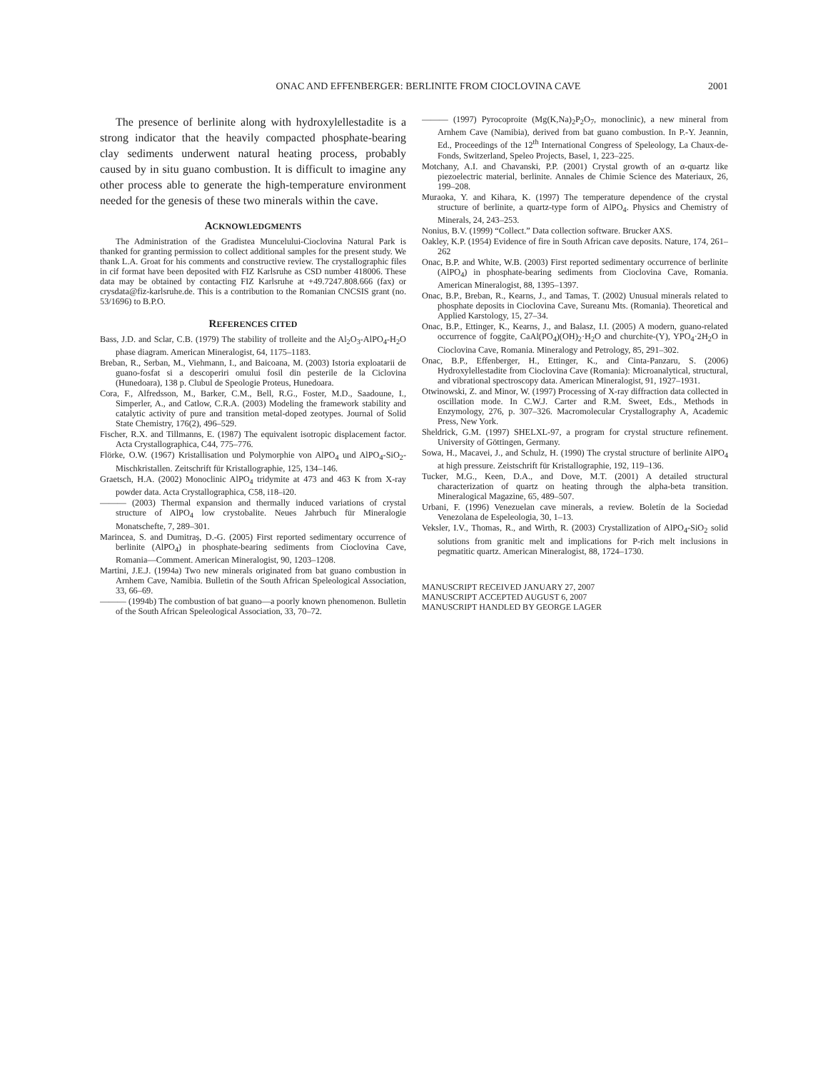ONAC AND EFFENBERGER: BERLINITE FROM CIOCLOVINA CAVE 2001
The presence of berlinite along with hydroxylellestadite is a strong indicator that the heavily compacted phosphate-bearing clay sediments underwent natural heating process, probably caused by in situ guano combustion. It is difficult to imagine any other process able to generate the high-temperature environment needed for the genesis of these two minerals within the cave.
ACKNOWLEDGMENTS
The Administration of the Gradistea Muncelului-Cioclovina Natural Park is thanked for granting permission to collect additional samples for the present study. We thank L.A. Groat for his comments and constructive review. The crystallographic files in cif format have been deposited with FIZ Karlsruhe as CSD number 418006. These data may be obtained by contacting FIZ Karlsruhe at +49.7247.808.666 (fax) or crysdata@fiz-karlsruhe.de. This is a contribution to the Romanian CNCSIS grant (no. 53/1696) to B.P.O.
REFERENCES CITED
Bass, J.D. and Sclar, C.B. (1979) The stability of trolleite and the Al<sub>2</sub>O<sub>3</sub>-AlPO<sub>4</sub>-H<sub>2</sub>O phase diagram. American Mineralogist, 64, 1175–1183.
Breban, R., Serban, M., Viehmann, I., and Baicoana, M. (2003) Istoria exploatarii de guano-fosfat si a descoperiri omului fosil din pesterile de la Ciclovina (Hunedoara), 138 p. Clubul de Speologie Proteus, Hunedoara.
Cora, F., Alfredsson, M., Barker, C.M., Bell, R.G., Foster, M.D., Saadoune, I., Simperler, A., and Catlow, C.R.A. (2003) Modeling the framework stability and catalytic activity of pure and transition metal-doped zeotypes. Journal of Solid State Chemistry, 176(2), 496–529.
Fischer, R.X. and Tillmanns, E. (1987) The equivalent isotropic displacement factor. Acta Crystallographica, C44, 775–776.
Flörke, O.W. (1967) Kristallisation und Polymorphie von AlPO<sub>4</sub> und AlPO<sub>4</sub>-SiO<sub>2</sub>-Mischkristallen. Zeitschrift für Kristallographie, 125, 134–146.
Graetsch, H.A. (2002) Monoclinic AlPO<sub>4</sub> tridymite at 473 and 463 K from X-ray powder data. Acta Crystallographica, C58, i18–i20.
——— (2003) Thermal expansion and thermally induced variations of crystal structure of AlPO<sub>4</sub> low crystobalite. Neues Jahrbuch für Mineralogie Monatschefte, 7, 289–301.
Marincea, S. and Dumitraş, D.-G. (2005) First reported sedimentary occurrence of berlinite (AlPO<sub>4</sub>) in phosphate-bearing sediments from Cioclovina Cave, Romania—Comment. American Mineralogist, 90, 1203–1208.
Martini, J.E.J. (1994a) Two new minerals originated from bat guano combustion in Arnhem Cave, Namibia. Bulletin of the South African Speleological Association, 33, 66–69.
——— (1994b) The combustion of bat guano—a poorly known phenomenon. Bulletin of the South African Speleological Association, 33, 70–72.
——— (1997) Pyrocoproite (Mg(K,Na)<sub>2</sub>P<sub>2</sub>O<sub>7</sub>, monoclinic), a new mineral from Arnhem Cave (Namibia), derived from bat guano combustion. In P.-Y. Jeannin, Ed., Proceedings of the 12<sup>th</sup> International Congress of Speleology, La Chaux-de-Fonds, Switzerland, Speleo Projects, Basel, 1, 223–225.
Motchany, A.I. and Chavanski, P.P. (2001) Crystal growth of an α-quartz like piezoelectric material, berlinite. Annales de Chimie Science des Materiaux, 26, 199–208.
Muraoka, Y. and Kihara, K. (1997) The temperature dependence of the crystal structure of berlinite, a quartz-type form of AlPO<sub>4</sub>. Physics and Chemistry of Minerals, 24, 243–253.
Nonius, B.V. (1999) “Collect.” Data collection software. Brucker AXS.
Oakley, K.P. (1954) Evidence of fire in South African cave deposits. Nature, 174, 261–262
Onac, B.P. and White, W.B. (2003) First reported sedimentary occurrence of berlinite (AlPO<sub>4</sub>) in phosphate-bearing sediments from Cioclovina Cave, Romania. American Mineralogist, 88, 1395–1397.
Onac, B.P., Breban, R., Kearns, J., and Tamas, T. (2002) Unusual minerals related to phosphate deposits in Cioclovina Cave, Sureanu Mts. (Romania). Theoretical and Applied Karstology, 15, 27–34.
Onac, B.P., Ettinger, K., Kearns, J., and Balasz, I.I. (2005) A modern, guano-related occurrence of foggite, CaAl(PO<sub>4</sub>)(OH)<sub>2</sub>·H<sub>2</sub>O and churchite-(Y), YPO<sub>4</sub>·2H<sub>2</sub>O in Cioclovina Cave, Romania. Mineralogy and Petrology, 85, 291–302.
Onac, B.P., Effenberger, H., Ettinger, K., and Cinta-Panzaru, S. (2006) Hydroxylellestadite from Cioclovina Cave (Romania): Microanalytical, structural, and vibrational spectroscopy data. American Mineralogist, 91, 1927–1931.
Otwinowski, Z. and Minor, W. (1997) Processing of X-ray diffraction data collected in oscillation mode. In C.W.J. Carter and R.M. Sweet, Eds., Methods in Enzymology, 276, p. 307–326. Macromolecular Crystallography A, Academic Press, New York.
Sheldrick, G.M. (1997) SHELXL-97, a program for crystal structure refinement. University of Göttingen, Germany.
Sowa, H., Macavei, J., and Schulz, H. (1990) The crystal structure of berlinite AlPO<sub>4</sub> at high pressure. Zeistschrift für Kristallographie, 192, 119–136.
Tucker, M.G., Keen, D.A., and Dove, M.T. (2001) A detailed structural characterization of quartz on heating through the alpha-beta transition. Mineralogical Magazine, 65, 489–507.
Urbani, F. (1996) Venezuelan cave minerals, a review. Boletín de la Sociedad Venezolana de Espeleologia, 30, 1–13.
Veksler, I.V., Thomas, R., and Wirth, R. (2003) Crystallization of AlPO<sub>4</sub>-SiO<sub>2</sub> solid solutions from granitic melt and implications for P-rich melt inclusions in pegmatitic quartz. American Mineralogist, 88, 1724–1730.
MANUSCRIPT RECEIVED JANUARY 27, 2007
MANUSCRIPT ACCEPTED AUGUST 6, 2007
MANUSCRIPT HANDLED BY GEORGE LAGER